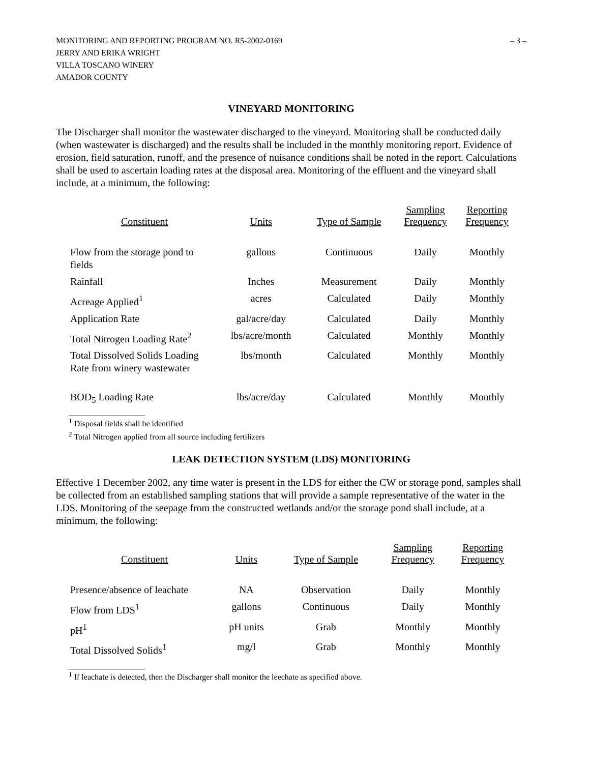MONITORING AND REPORTING PROGRAM NO. R5-2002-0169 – 3 –
JERRY AND ERIKA WRIGHT
VILLA TOSCANO WINERY
AMADOR COUNTY
VINEYARD MONITORING
The Discharger shall monitor the wastewater discharged to the vineyard. Monitoring shall be conducted daily (when wastewater is discharged) and the results shall be included in the monthly monitoring report. Evidence of erosion, field saturation, runoff, and the presence of nuisance conditions shall be noted in the report. Calculations shall be used to ascertain loading rates at the disposal area. Monitoring of the effluent and the vineyard shall include, at a minimum, the following:
| Constituent | Units | Type of Sample | Sampling Frequency | Reporting Frequency |
| --- | --- | --- | --- | --- |
| Flow from the storage pond to fields | gallons | Continuous | Daily | Monthly |
| Rainfall | Inches | Measurement | Daily | Monthly |
| Acreage Applied<sup>1</sup> | acres | Calculated | Daily | Monthly |
| Application Rate | gal/acre/day | Calculated | Daily | Monthly |
| Total Nitrogen Loading Rate<sup>2</sup> | lbs/acre/month | Calculated | Monthly | Monthly |
| Total Dissolved Solids Loading Rate from winery wastewater | lbs/month | Calculated | Monthly | Monthly |
| BOD<sub>5</sub> Loading Rate | lbs/acre/day | Calculated | Monthly | Monthly |
<sup>1</sup> Disposal fields shall be identified
<sup>2</sup> Total Nitrogen applied from all source including fertilizers
LEAK DETECTION SYSTEM (LDS) MONITORING
Effective 1 December 2002, any time water is present in the LDS for either the CW or storage pond, samples shall be collected from an established sampling stations that will provide a sample representative of the water in the LDS. Monitoring of the seepage from the constructed wetlands and/or the storage pond shall include, at a minimum, the following:
| Constituent | Units | Type of Sample | Sampling Frequency | Reporting Frequency |
| --- | --- | --- | --- | --- |
| Presence/absence of leachate | NA | Observation | Daily | Monthly |
| Flow from LDS<sup>1</sup> | gallons | Continuous | Daily | Monthly |
| pH<sup>1</sup> | pH units | Grab | Monthly | Monthly |
| Total Dissolved Solids<sup>1</sup> | mg/l | Grab | Monthly | Monthly |
<sup>1</sup> If leachate is detected, then the Discharger shall monitor the leechate as specified above.